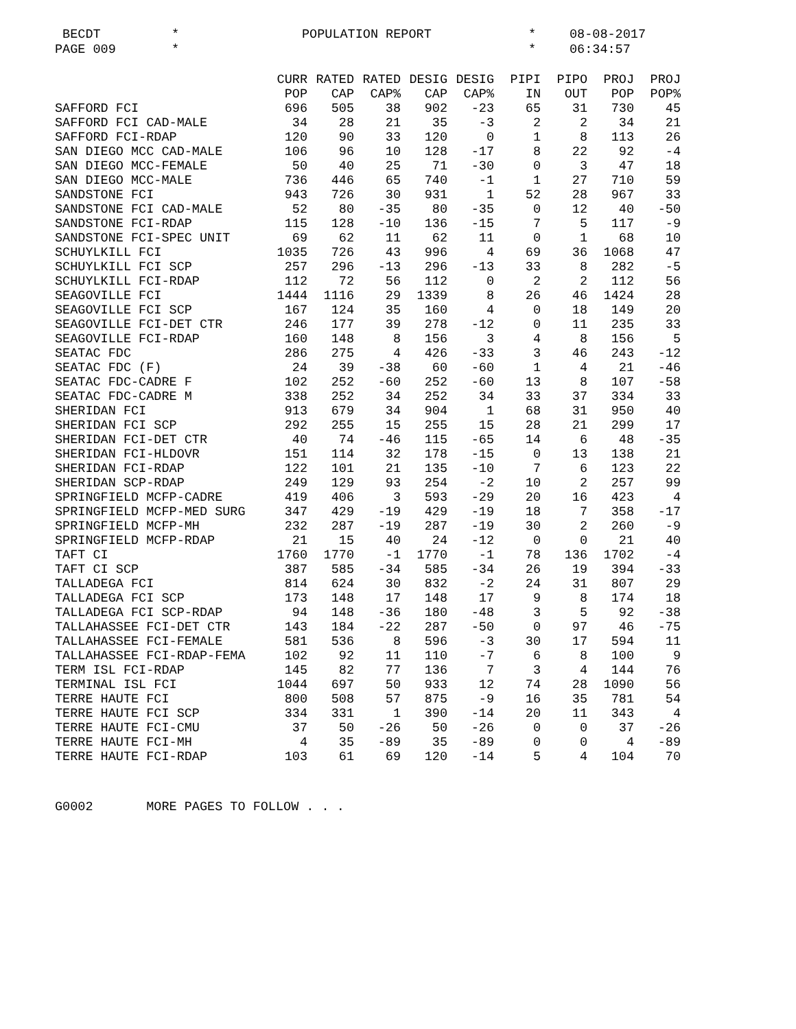BECDT PAGE 009
* *
POPULATION REPORT
* *
08-08-2017 06:34:57
| | CURR | RATED | RATED | DESIG | DESIG | PIPI | PIPO | PROJ | PROJ |
| --- | --- | --- | --- | --- | --- | --- | --- | --- | --- |
| | POP | CAP | CAP% | CAP | CAP% | IN | OUT | POP | POP% |
| SAFFORD FCI | 696 | 505 | 38 | 902 | -23 | 65 | 31 | 730 | 45 |
| SAFFORD FCI CAD-MALE | 34 | 28 | 21 | 35 | -3 | 2 | 2 | 34 | 21 |
| SAFFORD FCI-RDAP | 120 | 90 | 33 | 120 | 0 | 1 | 8 | 113 | 26 |
| SAN DIEGO MCC CAD-MALE | 106 | 96 | 10 | 128 | -17 | 8 | 22 | 92 | -4 |
| SAN DIEGO MCC-FEMALE | 50 | 40 | 25 | 71 | -30 | 0 | 3 | 47 | 18 |
| SAN DIEGO MCC-MALE | 736 | 446 | 65 | 740 | -1 | 1 | 27 | 710 | 59 |
| SANDSTONE FCI | 943 | 726 | 30 | 931 | 1 | 52 | 28 | 967 | 33 |
| SANDSTONE FCI CAD-MALE | 52 | 80 | -35 | 80 | -35 | 0 | 12 | 40 | -50 |
| SANDSTONE FCI-RDAP | 115 | 128 | -10 | 136 | -15 | 7 | 5 | 117 | -9 |
| SANDSTONE FCI-SPEC UNIT | 69 | 62 | 11 | 62 | 11 | 0 | 1 | 68 | 10 |
| SCHUYLKILL FCI | 1035 | 726 | 43 | 996 | 4 | 69 | 36 | 1068 | 47 |
| SCHUYLKILL FCI SCP | 257 | 296 | -13 | 296 | -13 | 33 | 8 | 282 | -5 |
| SCHUYLKILL FCI-RDAP | 112 | 72 | 56 | 112 | 0 | 2 | 2 | 112 | 56 |
| SEAGOVILLE FCI | 1444 | 1116 | 29 | 1339 | 8 | 26 | 46 | 1424 | 28 |
| SEAGOVILLE FCI SCP | 167 | 124 | 35 | 160 | 4 | 0 | 18 | 149 | 20 |
| SEAGOVILLE FCI-DET CTR | 246 | 177 | 39 | 278 | -12 | 0 | 11 | 235 | 33 |
| SEAGOVILLE FCI-RDAP | 160 | 148 | 8 | 156 | 3 | 4 | 8 | 156 | 5 |
| SEATAC FDC | 286 | 275 | 4 | 426 | -33 | 3 | 46 | 243 | -12 |
| SEATAC FDC (F) | 24 | 39 | -38 | 60 | -60 | 1 | 4 | 21 | -46 |
| SEATAC FDC-CADRE F | 102 | 252 | -60 | 252 | -60 | 13 | 8 | 107 | -58 |
| SEATAC FDC-CADRE M | 338 | 252 | 34 | 252 | 34 | 33 | 37 | 334 | 33 |
| SHERIDAN FCI | 913 | 679 | 34 | 904 | 1 | 68 | 31 | 950 | 40 |
| SHERIDAN FCI SCP | 292 | 255 | 15 | 255 | 15 | 28 | 21 | 299 | 17 |
| SHERIDAN FCI-DET CTR | 40 | 74 | -46 | 115 | -65 | 14 | 6 | 48 | -35 |
| SHERIDAN FCI-HLDOVR | 151 | 114 | 32 | 178 | -15 | 0 | 13 | 138 | 21 |
| SHERIDAN FCI-RDAP | 122 | 101 | 21 | 135 | -10 | 7 | 6 | 123 | 22 |
| SHERIDAN SCP-RDAP | 249 | 129 | 93 | 254 | -2 | 10 | 2 | 257 | 99 |
| SPRINGFIELD MCFP-CADRE | 419 | 406 | 3 | 593 | -29 | 20 | 16 | 423 | 4 |
| SPRINGFIELD MCFP-MED SURG | 347 | 429 | -19 | 429 | -19 | 18 | 7 | 358 | -17 |
| SPRINGFIELD MCFP-MH | 232 | 287 | -19 | 287 | -19 | 30 | 2 | 260 | -9 |
| SPRINGFIELD MCFP-RDAP | 21 | 15 | 40 | 24 | -12 | 0 | 0 | 21 | 40 |
| TAFT CI | 1760 | 1770 | -1 | 1770 | -1 | 78 | 136 | 1702 | -4 |
| TAFT CI SCP | 387 | 585 | -34 | 585 | -34 | 26 | 19 | 394 | -33 |
| TALLADEGA FCI | 814 | 624 | 30 | 832 | -2 | 24 | 31 | 807 | 29 |
| TALLADEGA FCI SCP | 173 | 148 | 17 | 148 | 17 | 9 | 8 | 174 | 18 |
| TALLADEGA FCI SCP-RDAP | 94 | 148 | -36 | 180 | -48 | 3 | 5 | 92 | -38 |
| TALLAHASSEE FCI-DET CTR | 143 | 184 | -22 | 287 | -50 | 0 | 97 | 46 | -75 |
| TALLAHASSEE FCI-FEMALE | 581 | 536 | 8 | 596 | -3 | 30 | 17 | 594 | 11 |
| TALLAHASSEE FCI-RDAP-FEMA | 102 | 92 | 11 | 110 | -7 | 6 | 8 | 100 | 9 |
| TERM ISL FCI-RDAP | 145 | 82 | 77 | 136 | 7 | 3 | 4 | 144 | 76 |
| TERMINAL ISL FCI | 1044 | 697 | 50 | 933 | 12 | 74 | 28 | 1090 | 56 |
| TERRE HAUTE FCI | 800 | 508 | 57 | 875 | -9 | 16 | 35 | 781 | 54 |
| TERRE HAUTE FCI SCP | 334 | 331 | 1 | 390 | -14 | 20 | 11 | 343 | 4 |
| TERRE HAUTE FCI-CMU | 37 | 50 | -26 | 50 | -26 | 0 | 0 | 37 | -26 |
| TERRE HAUTE FCI-MH | 4 | 35 | -89 | 35 | -89 | 0 | 0 | 4 | -89 |
| TERRE HAUTE FCI-RDAP | 103 | 61 | 69 | 120 | -14 | 5 | 4 | 104 | 70 |
G0002 MORE PAGES TO FOLLOW . . .